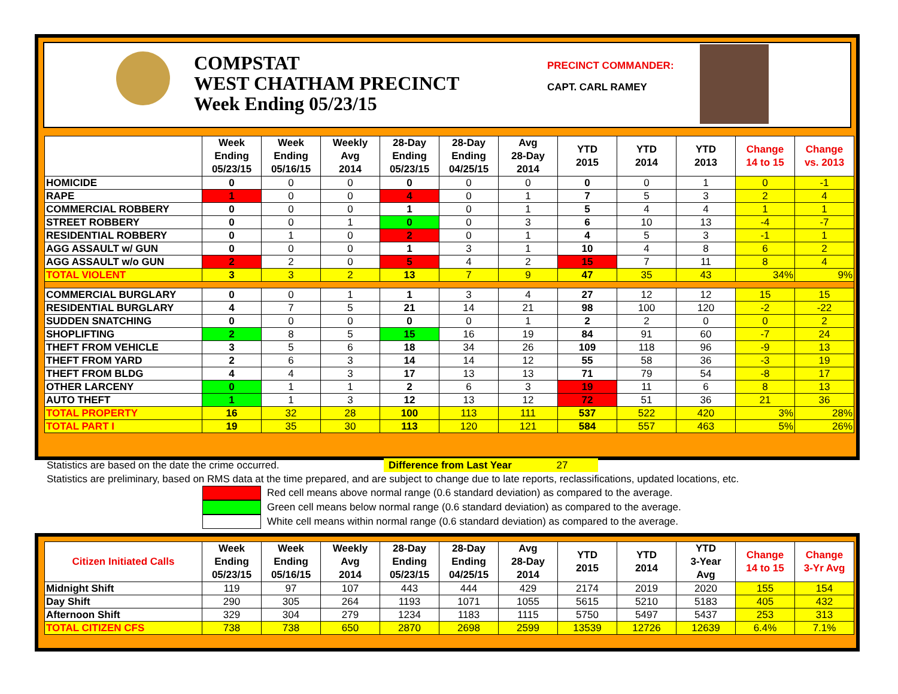COMPSTAT
WEST CHATHAM PRECINCT
Week Ending 05/23/15
PRECINCT COMMANDER:
CAPT. CARL RAMEY
| | Week Ending 05/23/15 | Week Ending 05/16/15 | Weekly Avg 2014 | 28-Day Ending 05/23/15 | 28-Day Ending 04/25/15 | Avg 28-Day 2014 | YTD 2015 | YTD 2014 | YTD 2013 | Change 14 to 15 | Change vs. 2013 |
| --- | --- | --- | --- | --- | --- | --- | --- | --- | --- | --- | --- |
| HOMICIDE | 0 | 0 | 0 | 0 | 0 | 0 | 0 | 0 | 1 | 0 | -1 |
| RAPE | 1 | 0 | 0 | 4 | 0 | 1 | 7 | 5 | 3 | 2 | 4 |
| COMMERCIAL ROBBERY | 0 | 0 | 0 | 1 | 0 | 1 | 5 | 4 | 4 | 1 | 1 |
| STREET ROBBERY | 0 | 0 | 1 | 0 | 0 | 3 | 6 | 10 | 13 | -4 | -7 |
| RESIDENTIAL ROBBERY | 0 | 1 | 0 | 2 | 0 | 1 | 4 | 5 | 3 | -1 | 1 |
| AGG ASSAULT w/ GUN | 0 | 0 | 0 | 1 | 3 | 1 | 10 | 4 | 8 | 6 | 2 |
| AGG ASSAULT w/o GUN | 2 | 2 | 0 | 5 | 4 | 2 | 15 | 7 | 11 | 8 | 4 |
| TOTAL VIOLENT | 3 | 3 | 2 | 13 | 7 | 9 | 47 | 35 | 43 | 34% | 9% |
| COMMERCIAL BURGLARY | 0 | 0 | 1 | 1 | 3 | 4 | 27 | 12 | 12 | 15 | 15 |
| RESIDENTIAL BURGLARY | 4 | 7 | 5 | 21 | 14 | 21 | 98 | 100 | 120 | -2 | -22 |
| SUDDEN SNATCHING | 0 | 0 | 0 | 0 | 0 | 1 | 2 | 2 | 0 | 0 | 2 |
| SHOPLIFTING | 2 | 8 | 5 | 15 | 16 | 19 | 84 | 91 | 60 | -7 | 24 |
| THEFT FROM VEHICLE | 3 | 5 | 6 | 18 | 34 | 26 | 109 | 118 | 96 | -9 | 13 |
| THEFT FROM YARD | 2 | 6 | 3 | 14 | 14 | 12 | 55 | 58 | 36 | -3 | 19 |
| THEFT FROM BLDG | 4 | 4 | 3 | 17 | 13 | 13 | 71 | 79 | 54 | -8 | 17 |
| OTHER LARCENY | 0 | 1 | 1 | 2 | 6 | 3 | 19 | 11 | 6 | 8 | 13 |
| AUTO THEFT | 1 | 1 | 3 | 12 | 13 | 12 | 72 | 51 | 36 | 21 | 36 |
| TOTAL PROPERTY | 16 | 32 | 28 | 100 | 113 | 111 | 537 | 522 | 420 | 3% | 28% |
| TOTAL PART I | 19 | 35 | 30 | 113 | 120 | 121 | 584 | 557 | 463 | 5% | 26% |
Statistics are based on the date the crime occurred. Difference from Last Year 27
Statistics are preliminary, based on RMS data at the time prepared, and are subject to change due to late reports, reclassifications, updated locations, etc.
Red cell means above normal range (0.6 standard deviation) as compared to the average.
Green cell means below normal range (0.6 standard deviation) as compared to the average.
White cell means within normal range (0.6 standard deviation) as compared to the average.
| Citizen Initiated Calls | Week Ending 05/23/15 | Week Ending 05/16/15 | Weekly Avg 2014 | 28-Day Ending 05/23/15 | 28-Day Ending 04/25/15 | Avg 28-Day 2014 | YTD 2015 | YTD 2014 | YTD 3-Year Avg | Change 14 to 15 | Change 3-Yr Avg |
| --- | --- | --- | --- | --- | --- | --- | --- | --- | --- | --- | --- |
| Midnight Shift | 119 | 97 | 107 | 443 | 444 | 429 | 2174 | 2019 | 2020 | 155 | 154 |
| Day Shift | 290 | 305 | 264 | 1193 | 1071 | 1055 | 5615 | 5210 | 5183 | 405 | 432 |
| Afternoon Shift | 329 | 304 | 279 | 1234 | 1183 | 1115 | 5750 | 5497 | 5437 | 253 | 313 |
| TOTAL CITIZEN CFS | 738 | 738 | 650 | 2870 | 2698 | 2599 | 13539 | 12726 | 12639 | 6.4% | 7.1% |